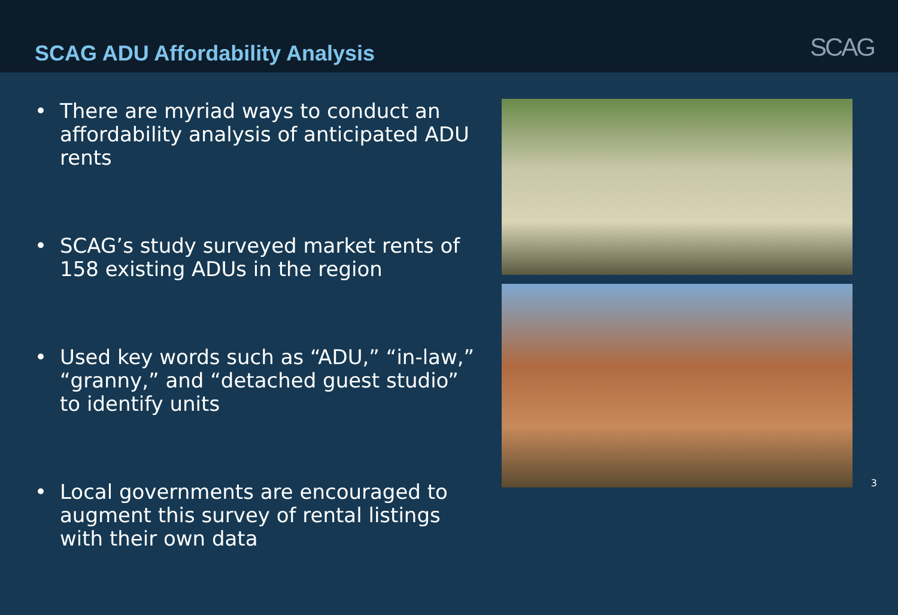SCAG ADU Affordability Analysis
SCAG
• There are myriad ways to conduct an affordability analysis of anticipated ADU rents
• SCAG’s study surveyed market rents of 158 existing ADUs in the region
• Used key words such as “ADU,” “in-law,” “granny,” and “detached guest studio” to identify units
• Local governments are encouraged to augment this survey of rental listings with their own data
3